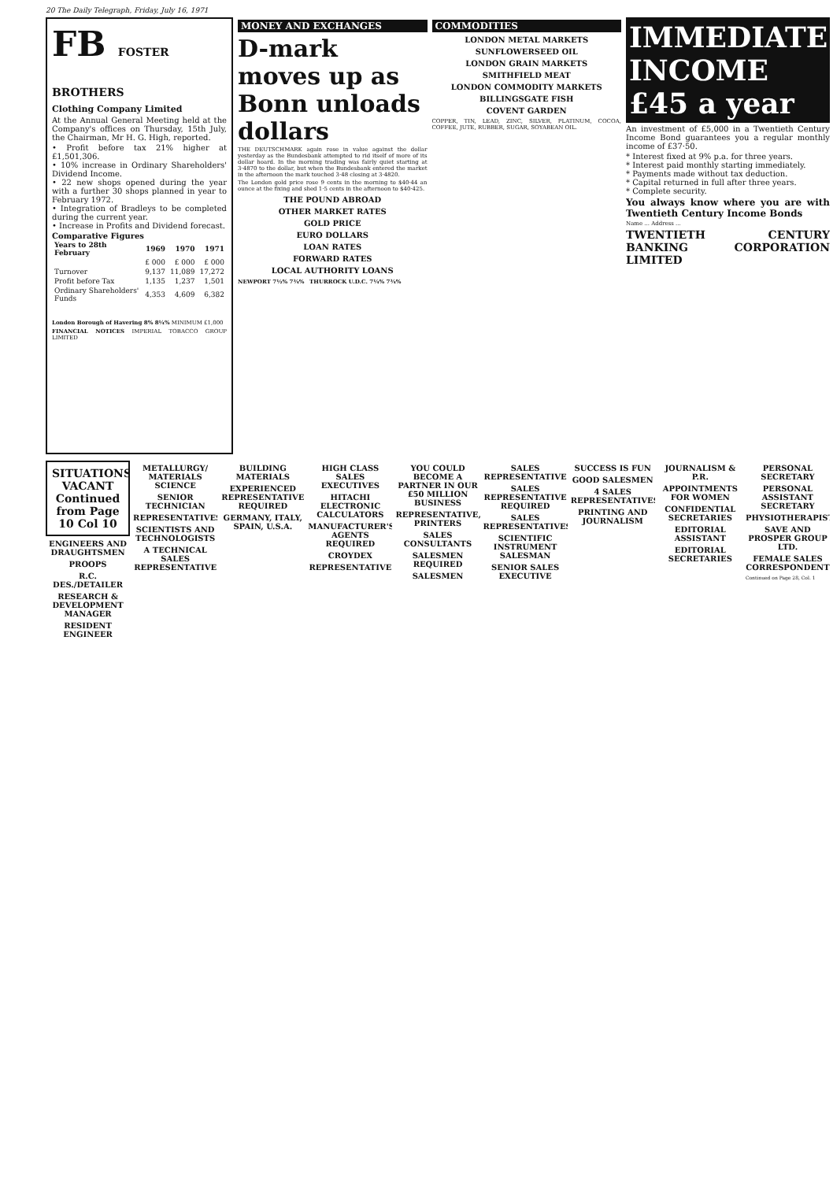20 The Daily Telegraph, Friday, July 16, 1971
FB FOSTER BROTHERS
Clothing Company Limited
At the Annual General Meeting held at the Company's offices on Thursday, 15th July, the Chairman, Mr H. G. High, reported.
• Profit before tax 21% higher at £1,501,306.
• 10% increase in Ordinary Shareholders' Dividend Income.
• 22 new shops opened during the year with a further 30 shops planned in year to February 1972.
• Integration of Bradleys to be completed during the current year.
• Increase in Profits and Dividend forecast.
Comparative Figures
| Years to 28th February | 1969 | 1970 | 1971 |
| --- | --- | --- | --- |
| | £ 000 | £ 000 | £ 000 |
| Turnover | 9,137 | 11,089 | 17,272 |
| Profit before Tax | 1,135 | 1,237 | 1,501 |
| Ordinary Shareholders' Funds | 4,353 | 4,609 | 6,382 |
London Borough of Havering 8% 8¼% MINIMUM £1,000
FINANCIAL NOTICES IMPERIAL TOBACCO GROUP LIMITED
MONEY AND EXCHANGES
D-mark moves up as Bonn unloads dollars
THE DEUTSCHMARK again rose in value against the dollar yesterday as the Bundesbank attempted to rid itself of more of its dollar hoard. In the morning trading was fairly quiet starting at 3·4870 to the dollar, but when the Bundesbank entered the market in the afternoon the mark touched 3·48 closing at 3·4820.
The London gold price rose 9 cents in the morning to $40·44 an ounce at the fixing and shed 1·5 cents in the afternoon to $40·425.
THE POUND ABROAD
OTHER MARKET RATES
GOLD PRICE
EURO DOLLARS
LOAN RATES
FORWARD RATES
LOCAL AUTHORITY LOANS
NEWPORT 7½% 7¾% THURROCK U.D.C. 7¼% 7¾%
COMMODITIES
LONDON METAL MARKETS
SUNFLOWERSEED OIL
LONDON GRAIN MARKETS
SMITHFIELD MEAT
LONDON COMMODITY MARKETS
BILLINGSGATE FISH
COVENT GARDEN
COPPER, TIN, LEAD, ZINC, SILVER, PLATINUM, COCOA, COFFEE, JUTE, RUBBER, SUGAR, SOYABEAN OIL.
IMMEDIATE INCOME £45 a year
An investment of £5,000 in a Twentieth Century Income Bond guarantees you a regular monthly income of £37·50.
* Interest fixed at 9% p.a. for three years.
* Interest paid monthly starting immediately.
* Payments made without tax deduction.
* Capital returned in full after three years.
* Complete security.
You always know where you are with Twentieth Century Income Bonds
Name ... Address ...
TWENTIETH CENTURY BANKING CORPORATION LIMITED
SITUATIONS VACANT
Continued from Page 10 Col 10
ENGINEERS AND DRAUGHTSMEN
PROOPS
R.C. DES./DETAILER
RESEARCH & DEVELOPMENT MANAGER
RESIDENT ENGINEER
METALLURGY/ MATERIALS SCIENCE
SENIOR TECHNICIAN
REPRESENTATIVES
SCIENTISTS AND TECHNOLOGISTS
A TECHNICAL SALES REPRESENTATIVE
BUILDING MATERIALS
EXPERIENCED REPRESENTATIVE REQUIRED
GERMANY, ITALY, SPAIN, U.S.A.
HIGH CLASS SALES EXECUTIVES
HITACHI ELECTRONIC CALCULATORS
MANUFACTURER'S AGENTS REQUIRED
CROYDEX
REPRESENTATIVE
YOU COULD BECOME A PARTNER IN OUR £50 MILLION BUSINESS
REPRESENTATIVE, PRINTERS
SALES CONSULTANTS
SALESMEN REQUIRED
SALESMEN
SALES REPRESENTATIVE
SALES REPRESENTATIVE REQUIRED
SALES REPRESENTATIVES
SCIENTIFIC INSTRUMENT SALESMAN
SENIOR SALES EXECUTIVE
SUCCESS IS FUN
GOOD SALESMEN
4 SALES REPRESENTATIVES
PRINTING AND JOURNALISM
JOURNALISM & P.R.
APPOINTMENTS FOR WOMEN
CONFIDENTIAL SECRETARIES
EDITORIAL ASSISTANT
EDITORIAL SECRETARIES
PERSONAL SECRETARY
PERSONAL ASSISTANT SECRETARY
PHYSIOTHERAPIST
SAVE AND PROSPER GROUP LTD.
FEMALE SALES CORRESPONDENT
Continued on Page 28, Col. 1